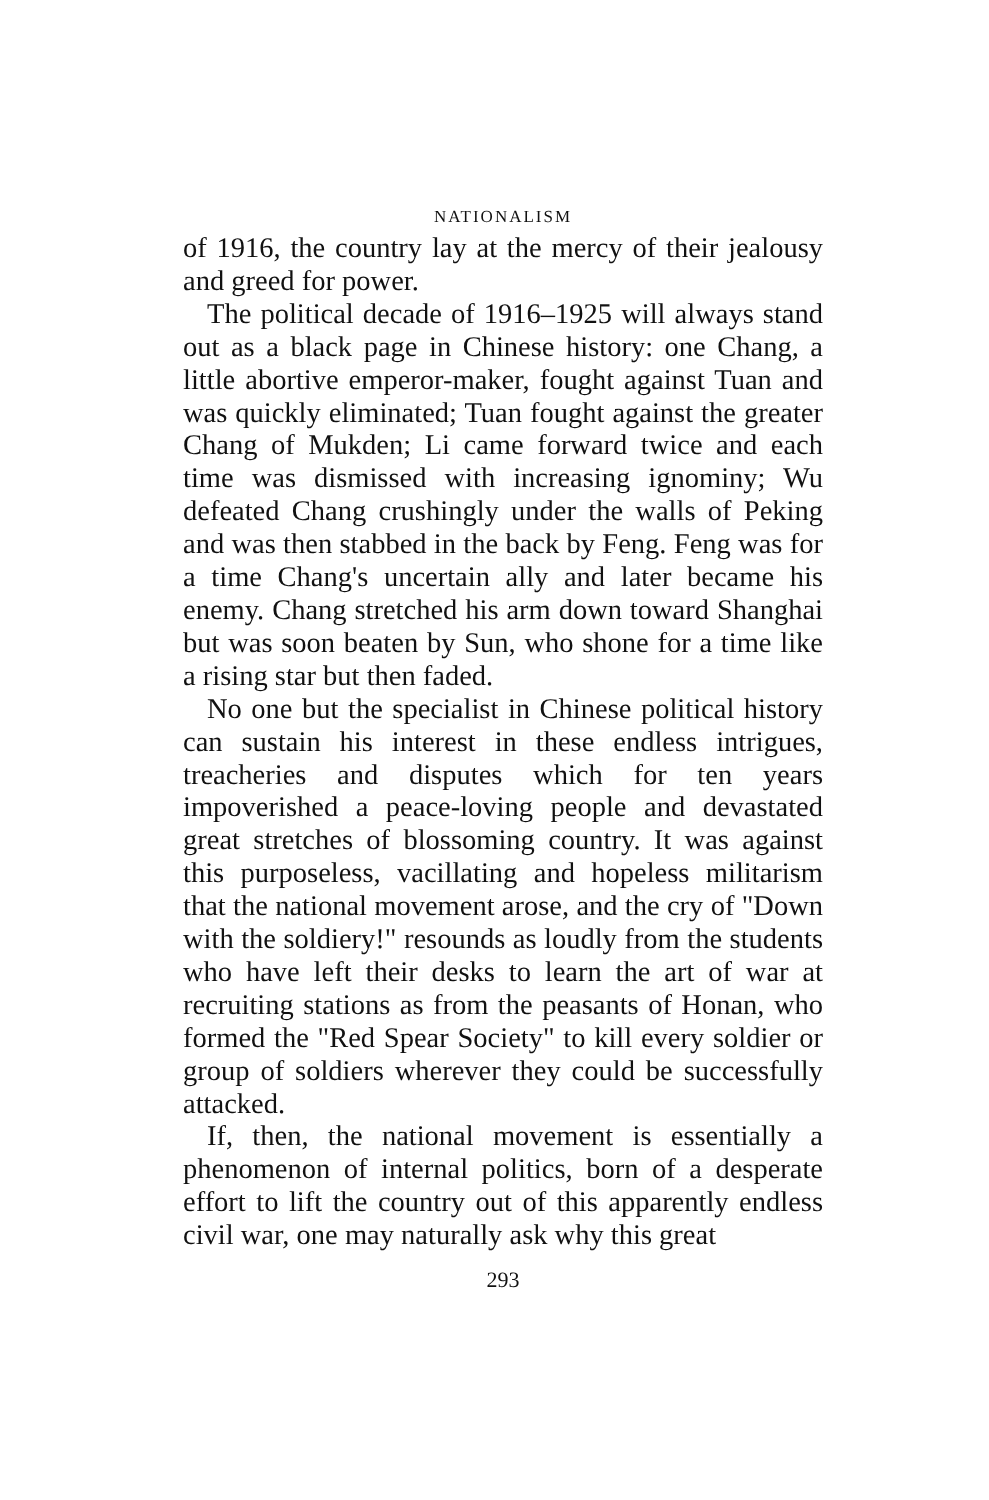NATIONALISM
of 1916, the country lay at the mercy of their jealousy and greed for power.
The political decade of 1916–1925 will always stand out as a black page in Chinese history: one Chang, a little abortive emperor-maker, fought against Tuan and was quickly eliminated; Tuan fought against the greater Chang of Mukden; Li came forward twice and each time was dismissed with increasing ignominy; Wu defeated Chang crushingly under the walls of Peking and was then stabbed in the back by Feng. Feng was for a time Chang's uncertain ally and later became his enemy. Chang stretched his arm down toward Shanghai but was soon beaten by Sun, who shone for a time like a rising star but then faded.
No one but the specialist in Chinese political history can sustain his interest in these endless intrigues, treacheries and disputes which for ten years impoverished a peace-loving people and devastated great stretches of blossoming country. It was against this purposeless, vacillating and hopeless militarism that the national movement arose, and the cry of "Down with the soldiery!" resounds as loudly from the students who have left their desks to learn the art of war at recruiting stations as from the peasants of Honan, who formed the "Red Spear Society" to kill every soldier or group of soldiers wherever they could be successfully attacked.
If, then, the national movement is essentially a phenomenon of internal politics, born of a desperate effort to lift the country out of this apparently endless civil war, one may naturally ask why this great
293